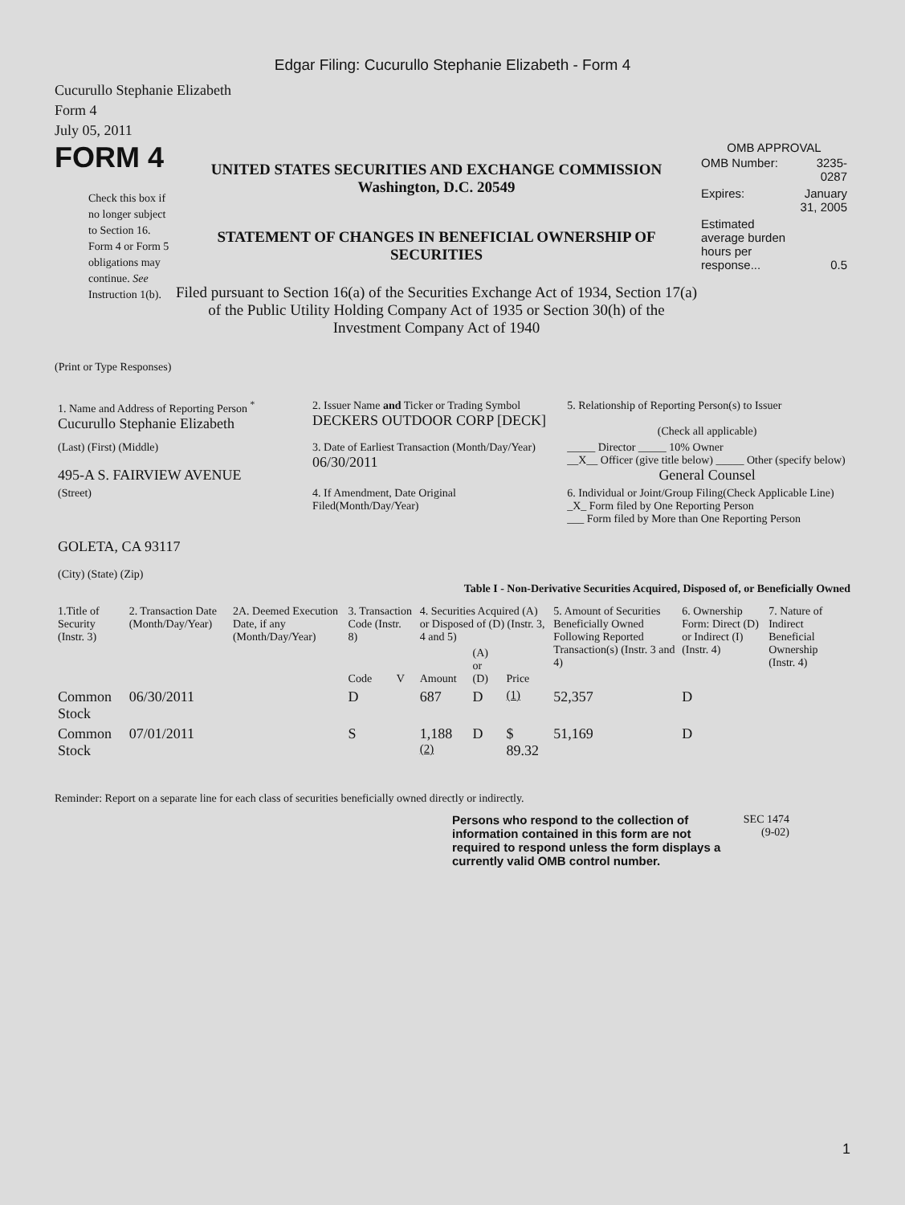Edgar Filing: Cucurullo Stephanie Elizabeth - Form 4
Cucurullo Stephanie Elizabeth
Form 4
July 05, 2011
FORM 4
Check this box if no longer subject to Section 16. Form 4 or Form 5 obligations may continue. See Instruction 1(b).
UNITED STATES SECURITIES AND EXCHANGE COMMISSION
Washington, D.C. 20549
STATEMENT OF CHANGES IN BENEFICIAL OWNERSHIP OF SECURITIES
Filed pursuant to Section 16(a) of the Securities Exchange Act of 1934, Section 17(a) of the Public Utility Holding Company Act of 1935 or Section 30(h) of the Investment Company Act of 1940
OMB APPROVAL
| OMB Number: | 3235-0287 |
| Expires: | January 31, 2005 |
| Estimated average burden hours per response... | 0.5 |
(Print or Type Responses)
| 1. Name and Address of Reporting Person <sup>*</sup> Cucurullo Stephanie Elizabeth | 2. Issuer Name and Ticker or Trading Symbol DECKERS OUTDOOR CORP [DECK] | 5. Relationship of Reporting Person(s) to Issuer (Check all applicable) |
| (Last) (First) (Middle) 495-A S. FAIRVIEW AVENUE | 3. Date of Earliest Transaction (Month/Day/Year) 06/30/2011 | _____ Director _____ 10% Owner __X__ Officer (give title below) _____ Other (specify below) General Counsel |
| (Street) GOLETA, CA 93117 (City) (State) (Zip) | 4. If Amendment, Date Original Filed(Month/Day/Year) | 6. Individual or Joint/Group Filing(Check Applicable Line) _X_ Form filed by One Reporting Person ___ Form filed by More than One Reporting Person |
Table I - Non-Derivative Securities Acquired, Disposed of, or Beneficially Owned
| 1.Title of Security (Instr. 3) | 2. Transaction Date (Month/Day/Year) | 2A. Deemed Execution Date, if any (Month/Day/Year) | 3. Transaction Code (Instr. 8) | | 4. Securities Acquired (A) or Disposed of (D) (Instr. 3, 4 and 5) | | | 5. Amount of Securities Beneficially Owned Following Reported Transaction(s) (Instr. 3 and 4) | 6. Ownership Form: Direct (D) or Indirect (I) (Instr. 4) | 7. Nature of Indirect Beneficial Ownership (Instr. 4) |
| --- | --- | --- | --- | --- | --- | --- | --- | --- | --- | --- |
| | | | Code | V | Amount | (A) or (D) | Price | | | |
| Common Stock | 06/30/2011 | | D | | 687 | D | <sup>(1)</sup> | 52,357 | D | |
| Common Stock | 07/01/2011 | | S | | 1,188 <sup>(2)</sup> | D | $ 89.32 | 51,169 | D | |
Reminder: Report on a separate line for each class of securities beneficially owned directly or indirectly.
Persons who respond to the collection of information contained in this form are not required to respond unless the form displays a currently valid OMB control number.
SEC 1474
(9-02)
1